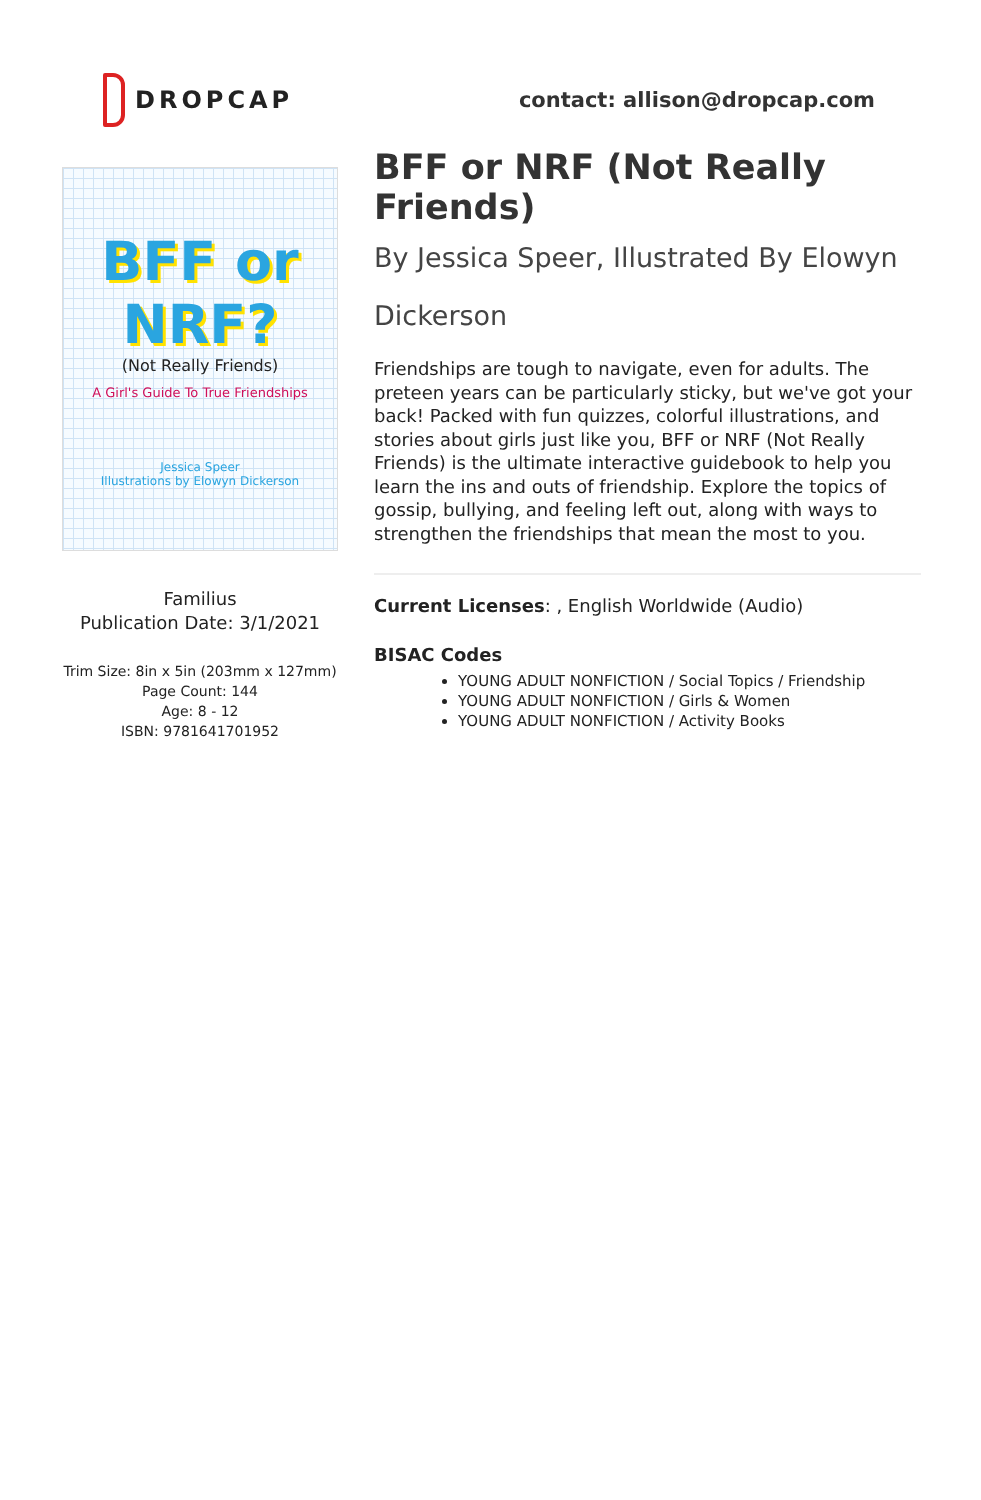DROPCAP contact: allison@dropcap.com
BFF or NRF?
(Not Really Friends)
A Girl's Guide To True Friendships
Jessica Speer
Illustrations by Elowyn Dickerson
Familius
Publication Date: 3/1/2021
Trim Size: 8in x 5in (203mm x 127mm)
Page Count: 144
Age: 8 - 12
ISBN: 9781641701952
BFF or NRF (Not Really Friends)
By Jessica Speer, Illustrated By Elowyn Dickerson
Friendships are tough to navigate, even for adults. The preteen years can be particularly sticky, but we've got your back! Packed with fun quizzes, colorful illustrations, and stories about girls just like you, BFF or NRF (Not Really Friends) is the ultimate interactive guidebook to help you learn the ins and outs of friendship. Explore the topics of gossip, bullying, and feeling left out, along with ways to strengthen the friendships that mean the most to you.
Current Licenses: , English Worldwide (Audio)
BISAC Codes
YOUNG ADULT NONFICTION / Social Topics / Friendship
YOUNG ADULT NONFICTION / Girls & Women
YOUNG ADULT NONFICTION / Activity Books